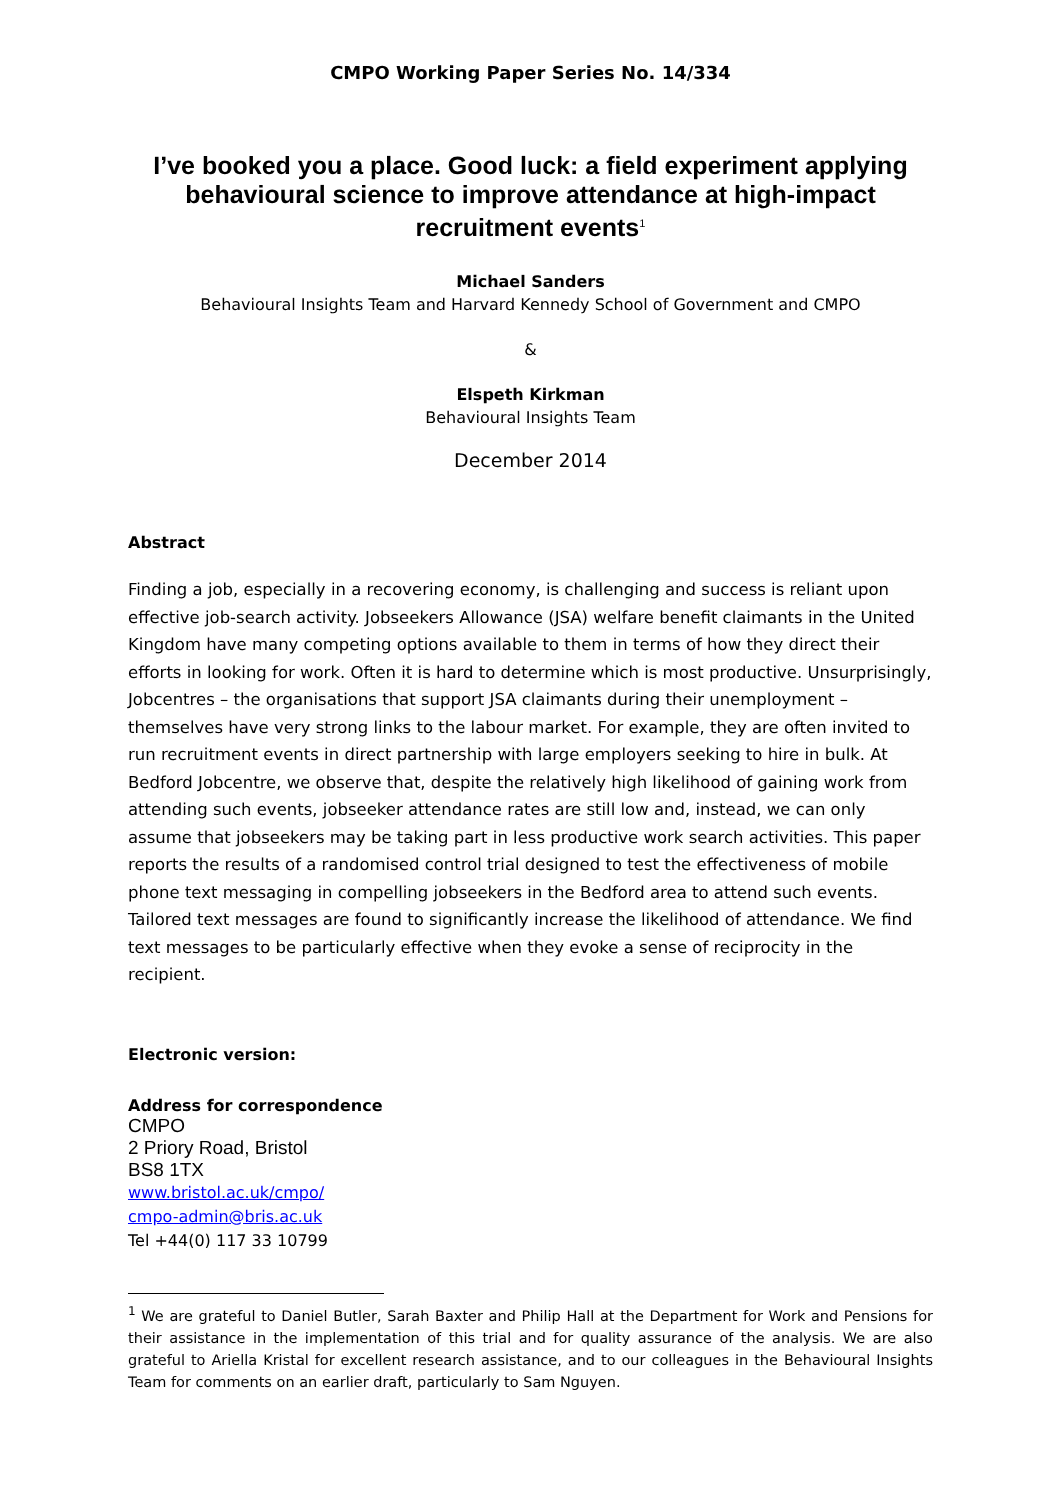CMPO Working Paper Series No. 14/334
I’ve booked you a place. Good luck: a field experiment applying behavioural science to improve attendance at high-impact recruitment events<sup>1</sup>
Michael Sanders
Behavioural Insights Team and Harvard Kennedy School of Government and CMPO
&
Elspeth Kirkman
Behavioural Insights Team
December 2014
Abstract
Finding a job, especially in a recovering economy, is challenging and success is reliant upon effective job-search activity. Jobseekers Allowance (JSA) welfare benefit claimants in the United Kingdom have many competing options available to them in terms of how they direct their efforts in looking for work. Often it is hard to determine which is most productive. Unsurprisingly, Jobcentres – the organisations that support JSA claimants during their unemployment – themselves have very strong links to the labour market. For example, they are often invited to run recruitment events in direct partnership with large employers seeking to hire in bulk. At Bedford Jobcentre, we observe that, despite the relatively high likelihood of gaining work from attending such events, jobseeker attendance rates are still low and, instead, we can only assume that jobseekers may be taking part in less productive work search activities. This paper reports the results of a randomised control trial designed to test the effectiveness of mobile phone text messaging in compelling jobseekers in the Bedford area to attend such events. Tailored text messages are found to significantly increase the likelihood of attendance. We find text messages to be particularly effective when they evoke a sense of reciprocity in the recipient.
Electronic version:
Address for correspondence
CMPO
2 Priory Road, Bristol
BS8 1TX
www.bristol.ac.uk/cmpo/
cmpo-admin@bris.ac.uk
Tel +44(0) 117 33 10799
<sup>1</sup> We are grateful to Daniel Butler, Sarah Baxter and Philip Hall at the Department for Work and Pensions for their assistance in the implementation of this trial and for quality assurance of the analysis. We are also grateful to Ariella Kristal for excellent research assistance, and to our colleagues in the Behavioural Insights Team for comments on an earlier draft, particularly to Sam Nguyen.